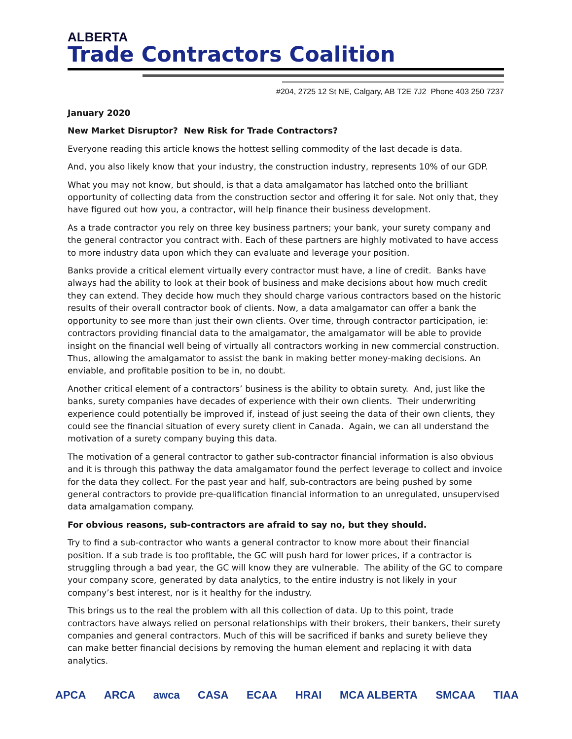ALBERTA
Trade Contractors Coalition
#204, 2725 12 St NE, Calgary, AB T2E 7J2 Phone 403 250 7237
January 2020
New Market Disruptor? New Risk for Trade Contractors?
Everyone reading this article knows the hottest selling commodity of the last decade is data.
And, you also likely know that your industry, the construction industry, represents 10% of our GDP.
What you may not know, but should, is that a data amalgamator has latched onto the brilliant opportunity of collecting data from the construction sector and offering it for sale. Not only that, they have figured out how you, a contractor, will help finance their business development.
As a trade contractor you rely on three key business partners; your bank, your surety company and the general contractor you contract with. Each of these partners are highly motivated to have access to more industry data upon which they can evaluate and leverage your position.
Banks provide a critical element virtually every contractor must have, a line of credit. Banks have always had the ability to look at their book of business and make decisions about how much credit they can extend. They decide how much they should charge various contractors based on the historic results of their overall contractor book of clients. Now, a data amalgamator can offer a bank the opportunity to see more than just their own clients. Over time, through contractor participation, ie: contractors providing financial data to the amalgamator, the amalgamator will be able to provide insight on the financial well being of virtually all contractors working in new commercial construction. Thus, allowing the amalgamator to assist the bank in making better money-making decisions. An enviable, and profitable position to be in, no doubt.
Another critical element of a contractors’ business is the ability to obtain surety. And, just like the banks, surety companies have decades of experience with their own clients. Their underwriting experience could potentially be improved if, instead of just seeing the data of their own clients, they could see the financial situation of every surety client in Canada. Again, we can all understand the motivation of a surety company buying this data.
The motivation of a general contractor to gather sub-contractor financial information is also obvious and it is through this pathway the data amalgamator found the perfect leverage to collect and invoice for the data they collect. For the past year and half, sub-contractors are being pushed by some general contractors to provide pre-qualification financial information to an unregulated, unsupervised data amalgamation company.
For obvious reasons, sub-contractors are afraid to say no, but they should.
Try to find a sub-contractor who wants a general contractor to know more about their financial position. If a sub trade is too profitable, the GC will push hard for lower prices, if a contractor is struggling through a bad year, the GC will know they are vulnerable. The ability of the GC to compare your company score, generated by data analytics, to the entire industry is not likely in your company’s best interest, nor is it healthy for the industry.
This brings us to the real the problem with all this collection of data. Up to this point, trade contractors have always relied on personal relationships with their brokers, their bankers, their surety companies and general contractors. Much of this will be sacrificed if banks and surety believe they can make better financial decisions by removing the human element and replacing it with data analytics.
APCA ARCA awca CASA ECAA HRAI MCA ALBERTA SMCAA TIAA